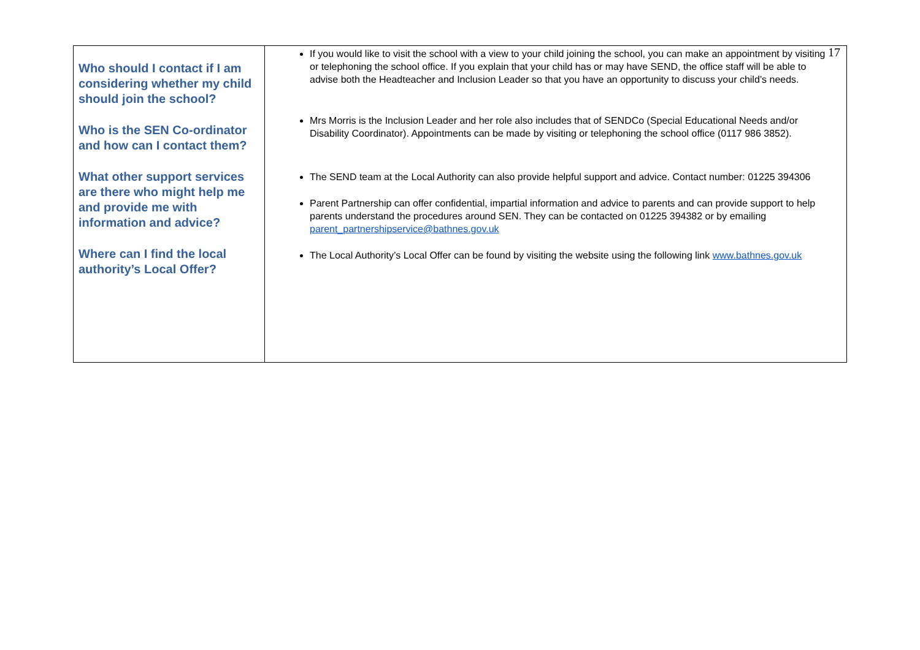17
| Who should I contact if I am considering whether my child should join the school? Who is the SEN Co-ordinator and how can I contact them? What other support services are there who might help me and provide me with information and advice? Where can I find the local authority’s Local Offer? | If you would like to visit the school with a view to your child joining the school, you can make an appointment by visiting or telephoning the school office. If you explain that your child has or may have SEND, the office staff will be able to advise both the Headteacher and Inclusion Leader so that you have an opportunity to discuss your child’s needs. Mrs Morris is the Inclusion Leader and her role also includes that of SENDCo (Special Educational Needs and/or Disability Coordinator). Appointments can be made by visiting or telephoning the school office (0117 986 3852). The SEND team at the Local Authority can also provide helpful support and advice. Contact number: 01225 394306 Parent Partnership can offer confidential, impartial information and advice to parents and can provide support to help parents understand the procedures around SEN. They can be contacted on 01225 394382 or by emailing parent_partnershipservice@bathnes.gov.uk The Local Authority’s Local Offer can be found by visiting the website using the following link www.bathnes.gov.uk |